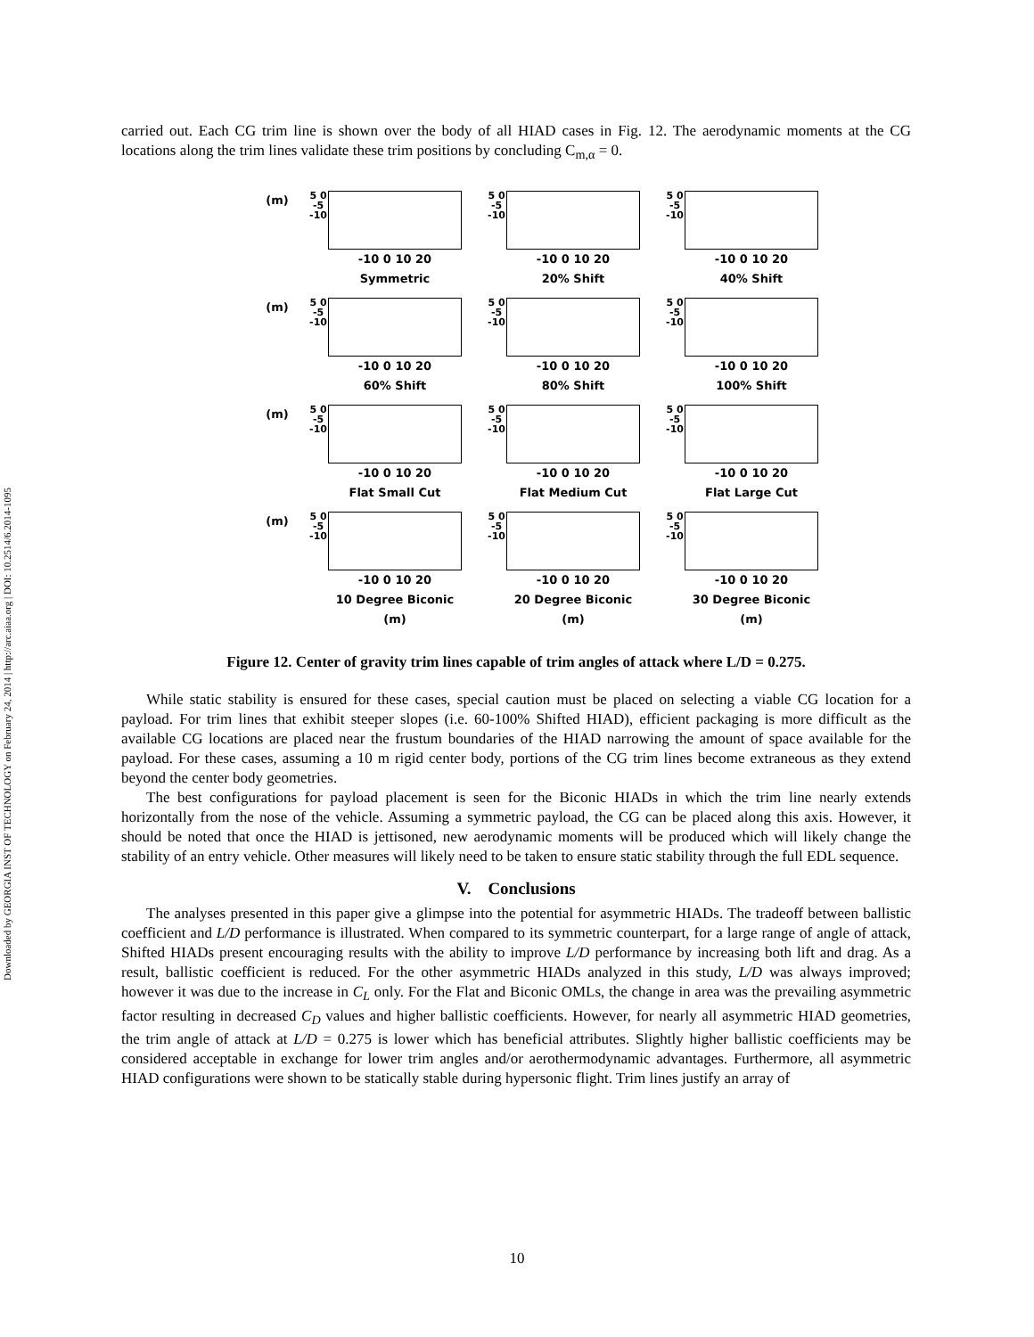Downloaded by GEORGIA INST OF TECHNOLOGY on February 24, 2014 | http://arc.aiaa.org | DOI: 10.2514/6.2014-1095
carried out. Each CG trim line is shown over the body of all HIAD cases in Fig. 12. The aerodynamic moments at the CG locations along the trim lines validate these trim positions by concluding C<sub>m,α</sub> = 0.
(m)
5 0 -5 -10
-10 0 10 20
Symmetric
5 0 -5 -10
-10 0 10 20
20% Shift
5 0 -5 -10
-10 0 10 20
40% Shift
(m)
5 0 -5 -10
-10 0 10 20
60% Shift
5 0 -5 -10
-10 0 10 20
80% Shift
5 0 -5 -10
-10 0 10 20
100% Shift
(m)
5 0 -5 -10
-10 0 10 20
Flat Small Cut
5 0 -5 -10
-10 0 10 20
Flat Medium Cut
5 0 -5 -10
-10 0 10 20
Flat Large Cut
(m)
5 0 -5 -10
-10 0 10 20
10 Degree Biconic
(m)
5 0 -5 -10
-10 0 10 20
20 Degree Biconic
(m)
5 0 -5 -10
-10 0 10 20
30 Degree Biconic
(m)
Figure 12. Center of gravity trim lines capable of trim angles of attack where L/D = 0.275.
While static stability is ensured for these cases, special caution must be placed on selecting a viable CG location for a payload. For trim lines that exhibit steeper slopes (i.e. 60-100% Shifted HIAD), efficient packaging is more difficult as the available CG locations are placed near the frustum boundaries of the HIAD narrowing the amount of space available for the payload. For these cases, assuming a 10 m rigid center body, portions of the CG trim lines become extraneous as they extend beyond the center body geometries.
The best configurations for payload placement is seen for the Biconic HIADs in which the trim line nearly extends horizontally from the nose of the vehicle. Assuming a symmetric payload, the CG can be placed along this axis. However, it should be noted that once the HIAD is jettisoned, new aerodynamic moments will be produced which will likely change the stability of an entry vehicle. Other measures will likely need to be taken to ensure static stability through the full EDL sequence.
V. Conclusions
The analyses presented in this paper give a glimpse into the potential for asymmetric HIADs. The tradeoff between ballistic coefficient and L/D performance is illustrated. When compared to its symmetric counterpart, for a large range of angle of attack, Shifted HIADs present encouraging results with the ability to improve L/D performance by increasing both lift and drag. As a result, ballistic coefficient is reduced. For the other asymmetric HIADs analyzed in this study, L/D was always improved; however it was due to the increase in C<sub>L</sub> only. For the Flat and Biconic OMLs, the change in area was the prevailing asymmetric factor resulting in decreased C<sub>D</sub> values and higher ballistic coefficients. However, for nearly all asymmetric HIAD geometries, the trim angle of attack at L/D = 0.275 is lower which has beneficial attributes. Slightly higher ballistic coefficients may be considered acceptable in exchange for lower trim angles and/or aerothermodynamic advantages. Furthermore, all asymmetric HIAD configurations were shown to be statically stable during hypersonic flight. Trim lines justify an array of
10